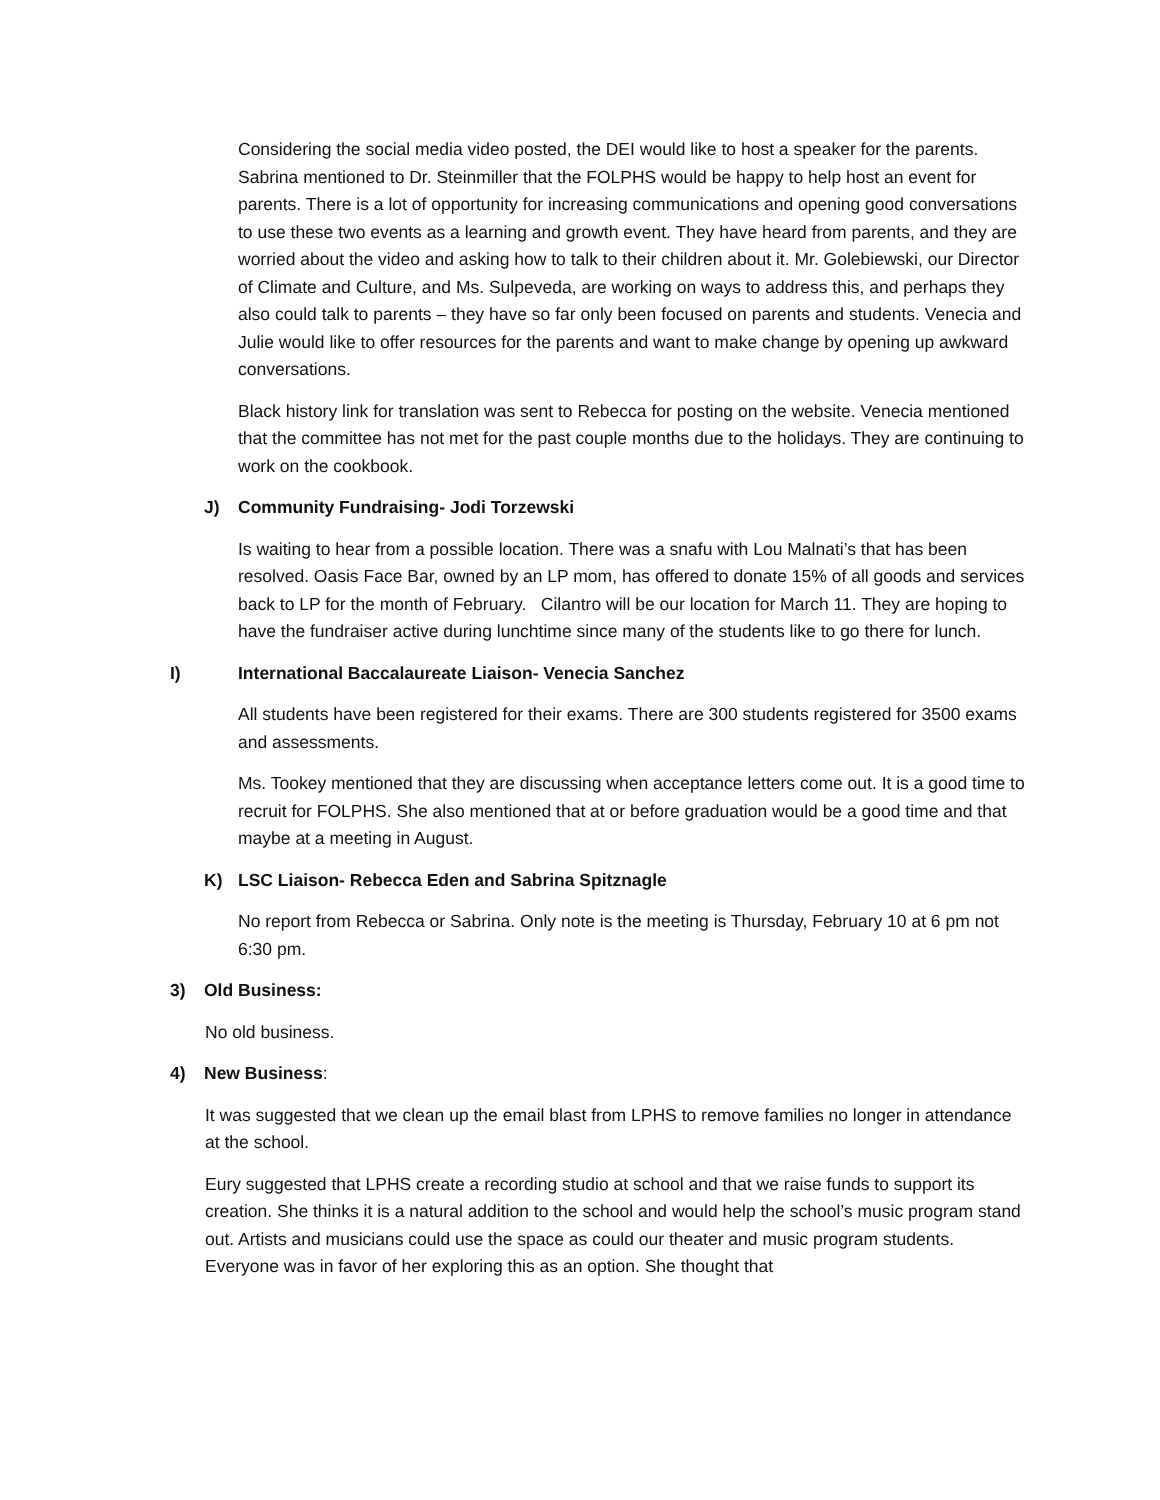Considering the social media video posted, the DEI would like to host a speaker for the parents. Sabrina mentioned to Dr. Steinmiller that the FOLPHS would be happy to help host an event for parents. There is a lot of opportunity for increasing communications and opening good conversations to use these two events as a learning and growth event. They have heard from parents, and they are worried about the video and asking how to talk to their children about it. Mr. Golebiewski, our Director of Climate and Culture, and Ms. Sulpeveda, are working on ways to address this, and perhaps they also could talk to parents – they have so far only been focused on parents and students. Venecia and Julie would like to offer resources for the parents and want to make change by opening up awkward conversations.
Black history link for translation was sent to Rebecca for posting on the website. Venecia mentioned that the committee has not met for the past couple months due to the holidays. They are continuing to work on the cookbook.
J) Community Fundraising- Jodi Torzewski
Is waiting to hear from a possible location. There was a snafu with Lou Malnati’s that has been resolved. Oasis Face Bar, owned by an LP mom, has offered to donate 15% of all goods and services back to LP for the month of February. Cilantro will be our location for March 11. They are hoping to have the fundraiser active during lunchtime since many of the students like to go there for lunch.
I) International Baccalaureate Liaison- Venecia Sanchez
All students have been registered for their exams. There are 300 students registered for 3500 exams and assessments.
Ms. Tookey mentioned that they are discussing when acceptance letters come out. It is a good time to recruit for FOLPHS. She also mentioned that at or before graduation would be a good time and that maybe at a meeting in August.
K) LSC Liaison- Rebecca Eden and Sabrina Spitznagle
No report from Rebecca or Sabrina. Only note is the meeting is Thursday, February 10 at 6 pm not 6:30 pm.
3) Old Business:
No old business.
4) New Business:
It was suggested that we clean up the email blast from LPHS to remove families no longer in attendance at the school.
Eury suggested that LPHS create a recording studio at school and that we raise funds to support its creation. She thinks it is a natural addition to the school and would help the school’s music program stand out. Artists and musicians could use the space as could our theater and music program students. Everyone was in favor of her exploring this as an option. She thought that